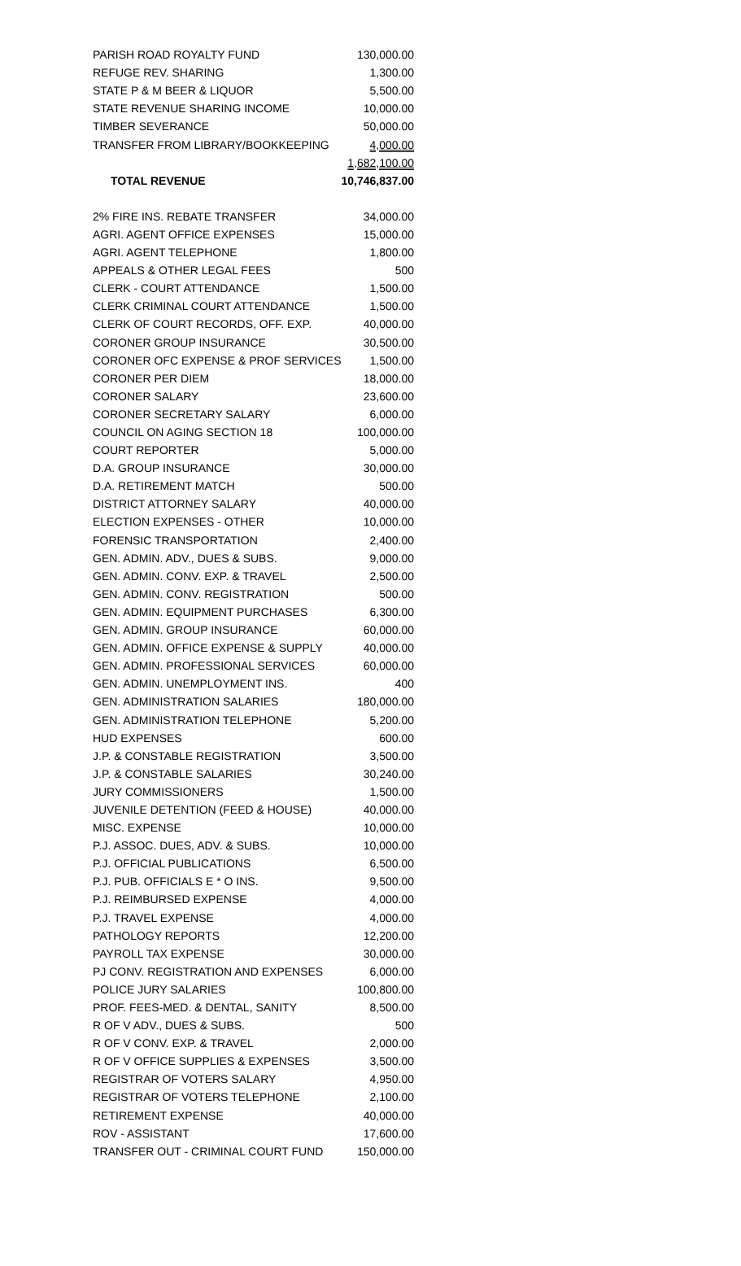| PARISH ROAD ROYALTY FUND | 130,000.00 |
| REFUGE REV. SHARING | 1,300.00 |
| STATE P & M BEER & LIQUOR | 5,500.00 |
| STATE REVENUE SHARING INCOME | 10,000.00 |
| TIMBER SEVERANCE | 50,000.00 |
| TRANSFER FROM LIBRARY/BOOKKEEPING | 4,000.00 |
| | 1,682,100.00 |
| TOTAL REVENUE | 10,746,837.00 |
| 2% FIRE INS. REBATE TRANSFER | 34,000.00 |
| AGRI. AGENT OFFICE EXPENSES | 15,000.00 |
| AGRI. AGENT TELEPHONE | 1,800.00 |
| APPEALS & OTHER LEGAL FEES | 500 |
| CLERK - COURT ATTENDANCE | 1,500.00 |
| CLERK CRIMINAL COURT ATTENDANCE | 1,500.00 |
| CLERK OF COURT RECORDS, OFF. EXP. | 40,000.00 |
| CORONER GROUP INSURANCE | 30,500.00 |
| CORONER OFC EXPENSE & PROF SERVICES | 1,500.00 |
| CORONER PER DIEM | 18,000.00 |
| CORONER SALARY | 23,600.00 |
| CORONER SECRETARY SALARY | 6,000.00 |
| COUNCIL ON AGING SECTION 18 | 100,000.00 |
| COURT REPORTER | 5,000.00 |
| D.A. GROUP INSURANCE | 30,000.00 |
| D.A. RETIREMENT MATCH | 500.00 |
| DISTRICT ATTORNEY SALARY | 40,000.00 |
| ELECTION EXPENSES - OTHER | 10,000.00 |
| FORENSIC TRANSPORTATION | 2,400.00 |
| GEN. ADMIN. ADV., DUES & SUBS. | 9,000.00 |
| GEN. ADMIN. CONV. EXP. & TRAVEL | 2,500.00 |
| GEN. ADMIN. CONV. REGISTRATION | 500.00 |
| GEN. ADMIN. EQUIPMENT PURCHASES | 6,300.00 |
| GEN. ADMIN. GROUP INSURANCE | 60,000.00 |
| GEN. ADMIN. OFFICE EXPENSE & SUPPLY | 40,000.00 |
| GEN. ADMIN. PROFESSIONAL SERVICES | 60,000.00 |
| GEN. ADMIN. UNEMPLOYMENT INS. | 400 |
| GEN. ADMINISTRATION SALARIES | 180,000.00 |
| GEN. ADMINISTRATION TELEPHONE | 5,200.00 |
| HUD EXPENSES | 600.00 |
| J.P. & CONSTABLE REGISTRATION | 3,500.00 |
| J.P. & CONSTABLE SALARIES | 30,240.00 |
| JURY COMMISSIONERS | 1,500.00 |
| JUVENILE DETENTION (FEED & HOUSE) | 40,000.00 |
| MISC. EXPENSE | 10,000.00 |
| P.J. ASSOC. DUES, ADV. & SUBS. | 10,000.00 |
| P.J. OFFICIAL PUBLICATIONS | 6,500.00 |
| P.J. PUB. OFFICIALS E * O INS. | 9,500.00 |
| P.J. REIMBURSED EXPENSE | 4,000.00 |
| P.J. TRAVEL EXPENSE | 4,000.00 |
| PATHOLOGY REPORTS | 12,200.00 |
| PAYROLL TAX EXPENSE | 30,000.00 |
| PJ CONV. REGISTRATION AND EXPENSES | 6,000.00 |
| POLICE JURY SALARIES | 100,800.00 |
| PROF. FEES-MED. & DENTAL, SANITY | 8,500.00 |
| R OF V ADV., DUES & SUBS. | 500 |
| R OF V CONV. EXP. & TRAVEL | 2,000.00 |
| R OF V OFFICE SUPPLIES & EXPENSES | 3,500.00 |
| REGISTRAR OF VOTERS SALARY | 4,950.00 |
| REGISTRAR OF VOTERS TELEPHONE | 2,100.00 |
| RETIREMENT EXPENSE | 40,000.00 |
| ROV - ASSISTANT | 17,600.00 |
| TRANSFER OUT - CRIMINAL COURT FUND | 150,000.00 |